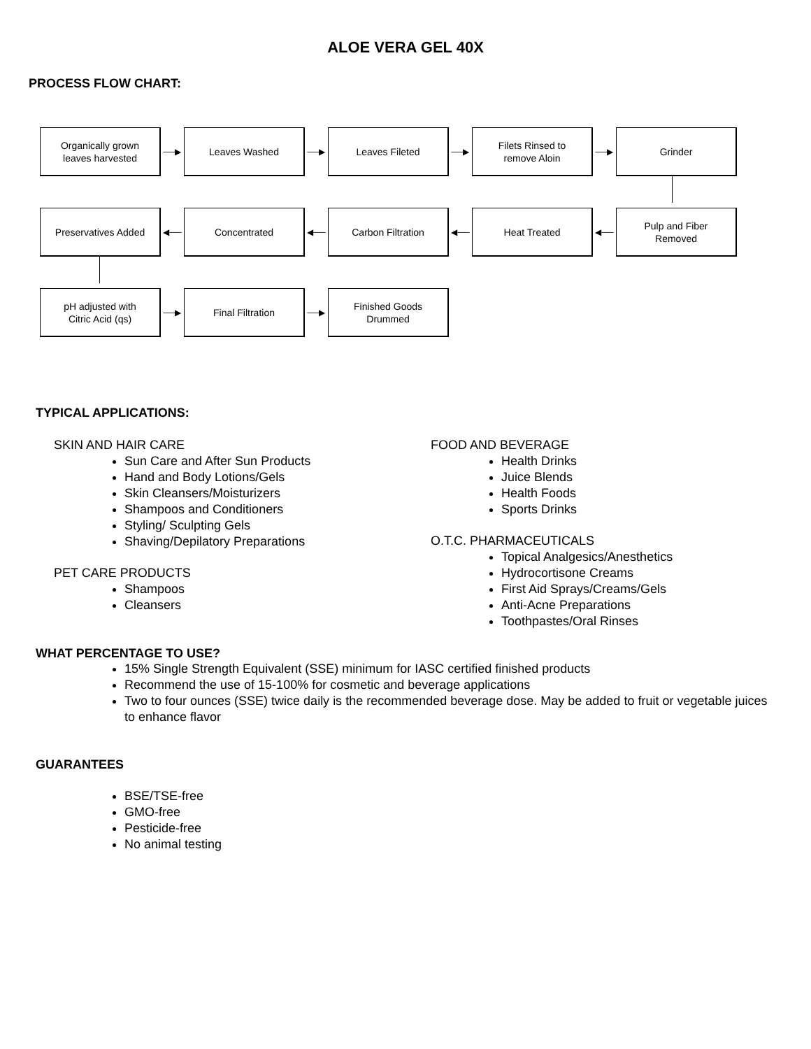ALOE VERA GEL 40X
PROCESS FLOW CHART:
Organically grown
leaves harvested
──▶
Leaves Washed
──▶
Leaves Fileted
──▶
Filets Rinsed to
remove Aloin
──▶
Grinder
Preservatives Added
◀──
Concentrated
◀──
Carbon Filtration
◀──
Heat Treated
◀──
Pulp and Fiber
Removed
pH adjusted with
Citric Acid (qs)
──▶
Final Filtration
──▶
Finished Goods
Drummed
TYPICAL APPLICATIONS:
SKIN AND HAIR CARE
Sun Care and After Sun Products
Hand and Body Lotions/Gels
Skin Cleansers/Moisturizers
Shampoos and Conditioners
Styling/ Sculpting Gels
Shaving/Depilatory Preparations
PET CARE PRODUCTS
Shampoos
Cleansers
FOOD AND BEVERAGE
Health Drinks
Juice Blends
Health Foods
Sports Drinks
O.T.C. PHARMACEUTICALS
Topical Analgesics/Anesthetics
Hydrocortisone Creams
First Aid Sprays/Creams/Gels
Anti-Acne Preparations
Toothpastes/Oral Rinses
WHAT PERCENTAGE TO USE?
15% Single Strength Equivalent (SSE) minimum for IASC certified finished products
Recommend the use of 15-100% for cosmetic and beverage applications
Two to four ounces (SSE) twice daily is the recommended beverage dose. May be added to fruit or vegetable juices to enhance flavor
GUARANTEES
BSE/TSE-free
GMO-free
Pesticide-free
No animal testing